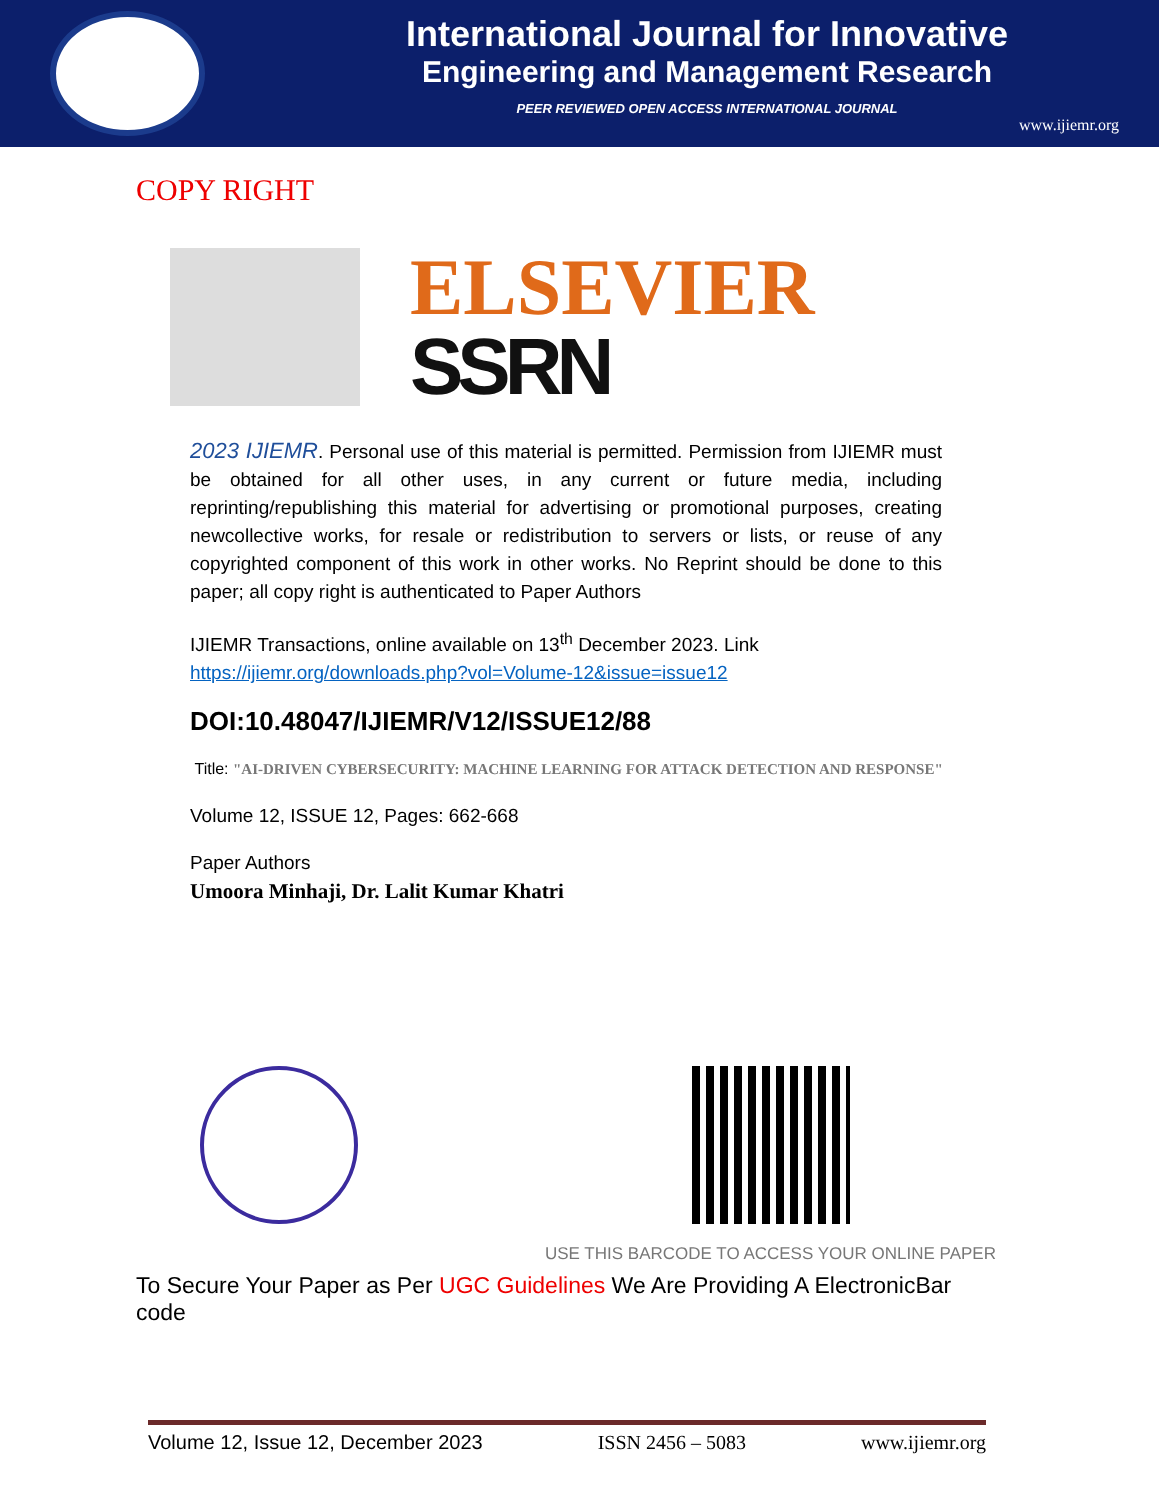International Journal for Innovative
Engineering and Management Research
PEER REVIEWED OPEN ACCESS INTERNATIONAL JOURNAL
www.ijiemr.org
COPY RIGHT
ELSEVIER
SSRN
2023 IJIEMR. Personal use of this material is permitted. Permission from IJIEMR must be obtained for all other uses, in any current or future media, including reprinting/republishing this material for advertising or promotional purposes, creating newcollective works, for resale or redistribution to servers or lists, or reuse of any copyrighted component of this work in other works. No Reprint should be done to this paper; all copy right is authenticated to Paper Authors
IJIEMR Transactions, online available on 13<sup>th</sup> December 2023. Link
https://ijiemr.org/downloads.php?vol=Volume-12&issue=issue12
DOI:10.48047/IJIEMR/V12/ISSUE12/88
Title: "AI-DRIVEN CYBERSECURITY: MACHINE LEARNING FOR ATTACK DETECTION AND RESPONSE"
Volume 12, ISSUE 12, Pages: 662-668
Paper Authors
Umoora Minhaji, Dr. Lalit Kumar Khatri
USE THIS BARCODE TO ACCESS YOUR ONLINE PAPER
To Secure Your Paper as Per UGC Guidelines We Are Providing A ElectronicBar code
Volume 12, Issue 12, December 2023 ISSN 2456 – 5083 www.ijiemr.org